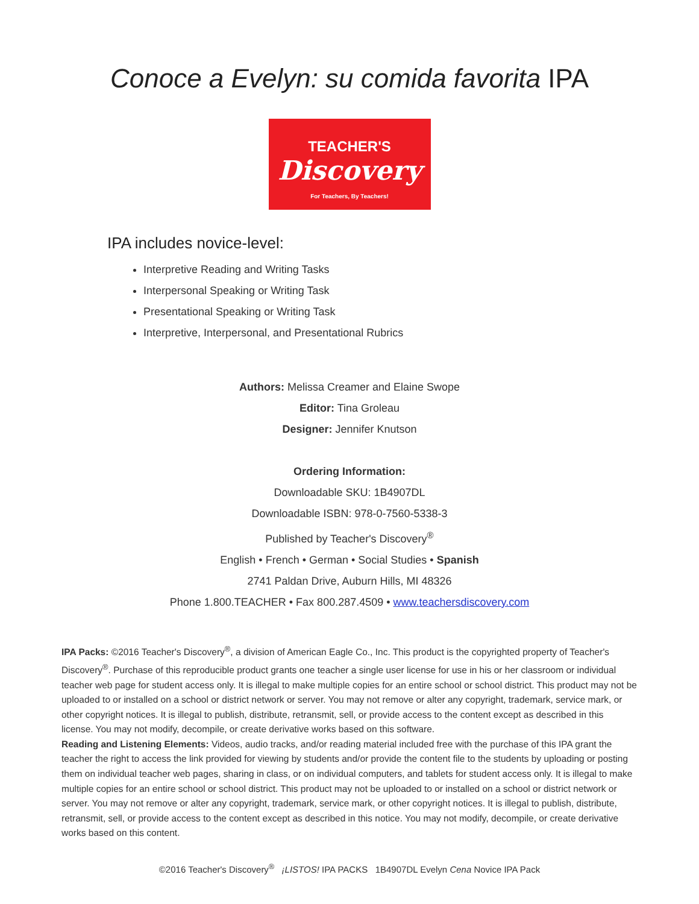Conoce a Evelyn: su comida favorita IPA
TEACHER'S
Discovery
For Teachers, By Teachers!
IPA includes novice-level:
Interpretive Reading and Writing Tasks
Interpersonal Speaking or Writing Task
Presentational Speaking or Writing Task
Interpretive, Interpersonal, and Presentational Rubrics
Authors: Melissa Creamer and Elaine Swope
Editor: Tina Groleau
Designer: Jennifer Knutson
Ordering Information:
Downloadable SKU: 1B4907DL
Downloadable ISBN: 978-0-7560-5338-3
Published by Teacher's Discovery<sup>®</sup>
English • French • German • Social Studies • Spanish
2741 Paldan Drive, Auburn Hills, MI 48326
Phone 1.800.TEACHER • Fax 800.287.4509 • www.teachersdiscovery.com
IPA Packs: ©2016 Teacher's Discovery<sup>®</sup>, a division of American Eagle Co., Inc. This product is the copyrighted property of Teacher's Discovery<sup>®</sup>. Purchase of this reproducible product grants one teacher a single user license for use in his or her classroom or individual teacher web page for student access only. It is illegal to make multiple copies for an entire school or school district. This product may not be uploaded to or installed on a school or district network or server. You may not remove or alter any copyright, trademark, service mark, or other copyright notices. It is illegal to publish, distribute, retransmit, sell, or provide access to the content except as described in this license. You may not modify, decompile, or create derivative works based on this software.
Reading and Listening Elements: Videos, audio tracks, and/or reading material included free with the purchase of this IPA grant the teacher the right to access the link provided for viewing by students and/or provide the content file to the students by uploading or posting them on individual teacher web pages, sharing in class, or on individual computers, and tablets for student access only. It is illegal to make multiple copies for an entire school or school district. This product may not be uploaded to or installed on a school or district network or server. You may not remove or alter any copyright, trademark, service mark, or other copyright notices. It is illegal to publish, distribute, retransmit, sell, or provide access to the content except as described in this notice. You may not modify, decompile, or create derivative works based on this content.
©2016 Teacher's Discovery<sup>®</sup> ¡LISTOS! IPA PACKS 1B4907DL Evelyn Cena Novice IPA Pack